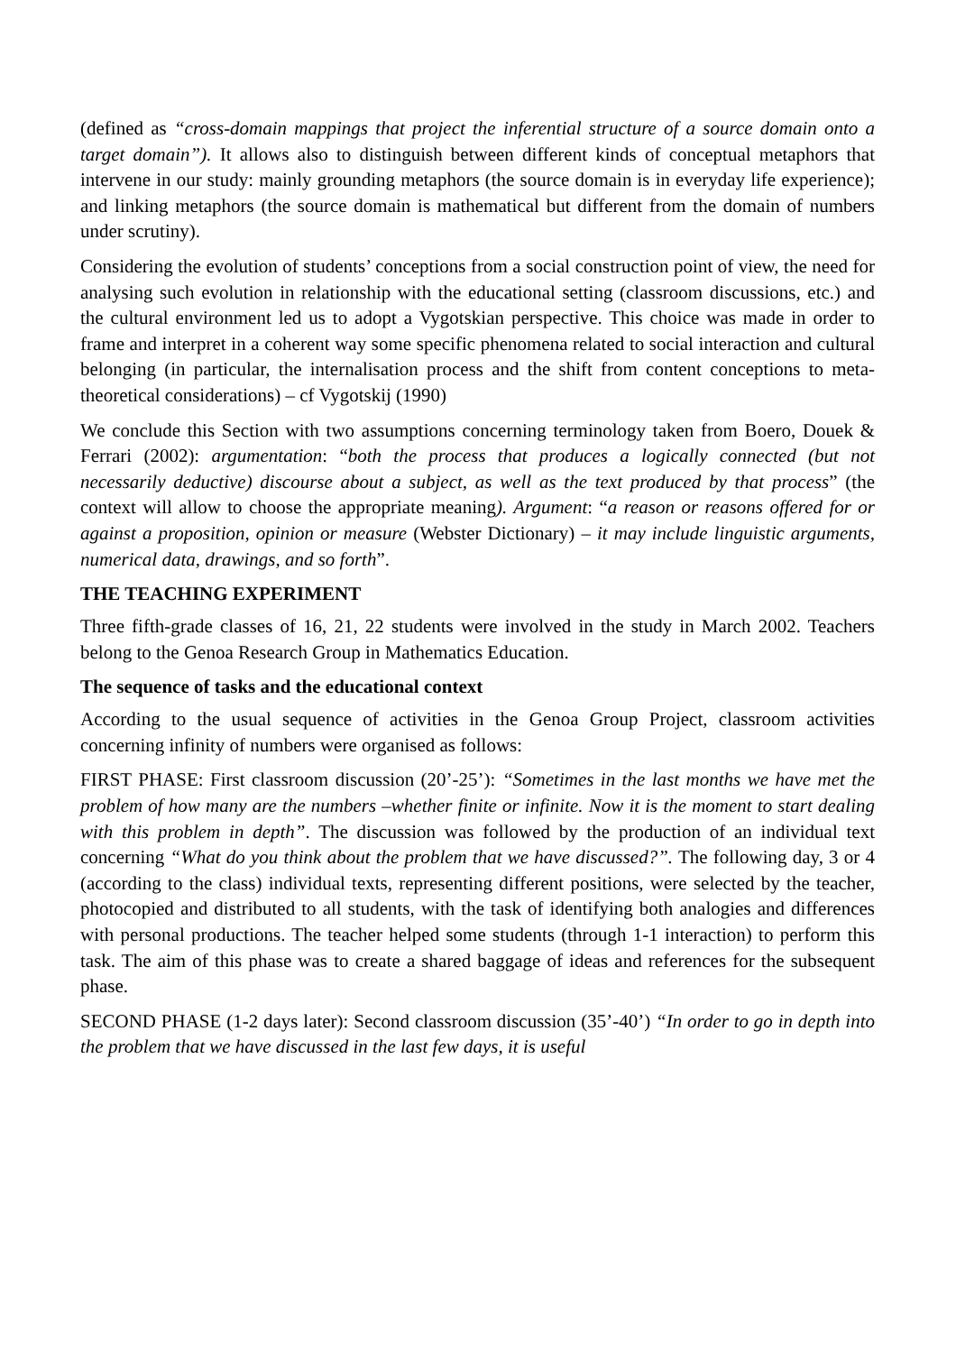(defined as “cross-domain mappings that project the inferential structure of a source domain onto a target domain”). It allows also to distinguish between different kinds of conceptual metaphors that intervene in our study: mainly grounding metaphors (the source domain is in everyday life experience); and linking metaphors (the source domain is mathematical but different from the domain of numbers under scrutiny).
Considering the evolution of students’ conceptions from a social construction point of view, the need for analysing such evolution in relationship with the educational setting (classroom discussions, etc.) and the cultural environment led us to adopt a Vygotskian perspective. This choice was made in order to frame and interpret in a coherent way some specific phenomena related to social interaction and cultural belonging (in particular, the internalisation process and the shift from content conceptions to meta-theoretical considerations) – cf Vygotskij (1990)
We conclude this Section with two assumptions concerning terminology taken from Boero, Douek & Ferrari (2002): argumentation: “both the process that produces a logically connected (but not necessarily deductive) discourse about a subject, as well as the text produced by that process” (the context will allow to choose the appropriate meaning). Argument: “a reason or reasons offered for or against a proposition, opinion or measure (Webster Dictionary) – it may include linguistic arguments, numerical data, drawings, and so forth”.
THE TEACHING EXPERIMENT
Three fifth-grade classes of 16, 21, 22 students were involved in the study in March 2002. Teachers belong to the Genoa Research Group in Mathematics Education.
The sequence of tasks and the educational context
According to the usual sequence of activities in the Genoa Group Project, classroom activities concerning infinity of numbers were organised as follows:
FIRST PHASE: First classroom discussion (20’-25’): “Sometimes in the last months we have met the problem of how many are the numbers –whether finite or infinite. Now it is the moment to start dealing with this problem in depth”. The discussion was followed by the production of an individual text concerning “What do you think about the problem that we have discussed?”. The following day, 3 or 4 (according to the class) individual texts, representing different positions, were selected by the teacher, photocopied and distributed to all students, with the task of identifying both analogies and differences with personal productions. The teacher helped some students (through 1-1 interaction) to perform this task. The aim of this phase was to create a shared baggage of ideas and references for the subsequent phase.
SECOND PHASE (1-2 days later): Second classroom discussion (35’-40’) “In order to go in depth into the problem that we have discussed in the last few days, it is useful